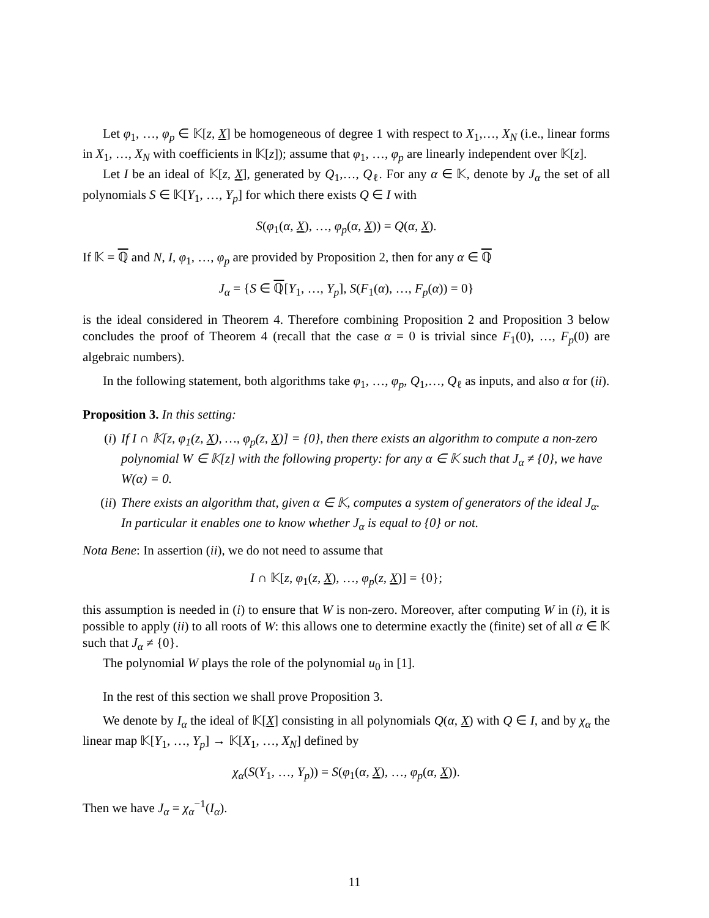Let φ<sub>1</sub>, …, φ<sub>p</sub> ∈ 𝕂[z, X] be homogeneous of degree 1 with respect to X<sub>1</sub>,…, X<sub>N</sub> (i.e., linear forms in X<sub>1</sub>, …, X<sub>N</sub> with coefficients in 𝕂[z]); assume that φ<sub>1</sub>, …, φ<sub>p</sub> are linearly independent over 𝕂[z].
Let I be an ideal of 𝕂[z, X], generated by Q<sub>1</sub>,…, Q<sub>ℓ</sub>. For any α ∈ 𝕂, denote by J<sub>α</sub> the set of all polynomials S ∈ 𝕂[Y<sub>1</sub>, …, Y<sub>p</sub>] for which there exists Q ∈ I with
S(φ<sub>1</sub>(α, X), …, φ<sub>p</sub>(α, X)) = Q(α, X).
If 𝕂 = ℚ and N, I, φ<sub>1</sub>, …, φ<sub>p</sub> are provided by Proposition 2, then for any α ∈ ℚ
J<sub>α</sub> = {S ∈ ℚ[Y<sub>1</sub>, …, Y<sub>p</sub>], S(F<sub>1</sub>(α), …, F<sub>p</sub>(α)) = 0}
is the ideal considered in Theorem 4. Therefore combining Proposition 2 and Proposition 3 below concludes the proof of Theorem 4 (recall that the case α = 0 is trivial since F<sub>1</sub>(0), …, F<sub>p</sub>(0) are algebraic numbers).
In the following statement, both algorithms take φ<sub>1</sub>, …, φ<sub>p</sub>, Q<sub>1</sub>,…, Q<sub>ℓ</sub> as inputs, and also α for (ii).
Proposition 3. In this setting:
(i) If I ∩ 𝕂[z, φ<sub>1</sub>(z, X), …, φ<sub>p</sub>(z, X)] = {0}, then there exists an algorithm to compute a non-zero polynomial W ∈ 𝕂[z] with the following property: for any α ∈ 𝕂 such that J<sub>α</sub> ≠ {0}, we have W(α) = 0.
(ii) There exists an algorithm that, given α ∈ 𝕂, computes a system of generators of the ideal J<sub>α</sub>. In particular it enables one to know whether J<sub>α</sub> is equal to {0} or not.
Nota Bene: In assertion (ii), we do not need to assume that
I ∩ 𝕂[z, φ<sub>1</sub>(z, X), …, φ<sub>p</sub>(z, X)] = {0};
this assumption is needed in (i) to ensure that W is non-zero. Moreover, after computing W in (i), it is possible to apply (ii) to all roots of W: this allows one to determine exactly the (finite) set of all α ∈ 𝕂 such that J<sub>α</sub> ≠ {0}.
The polynomial W plays the role of the polynomial u<sub>0</sub> in [1].
In the rest of this section we shall prove Proposition 3.
We denote by I<sub>α</sub> the ideal of 𝕂[X] consisting in all polynomials Q(α, X) with Q ∈ I, and by χ<sub>α</sub> the linear map 𝕂[Y<sub>1</sub>, …, Y<sub>p</sub>] → 𝕂[X<sub>1</sub>, …, X<sub>N</sub>] defined by
χ<sub>α</sub>(S(Y<sub>1</sub>, …, Y<sub>p</sub>)) = S(φ<sub>1</sub>(α, X), …, φ<sub>p</sub>(α, X)).
Then we have J<sub>α</sub> = χ<sub>α</sub><sup>−1</sup>(I<sub>α</sub>).
11